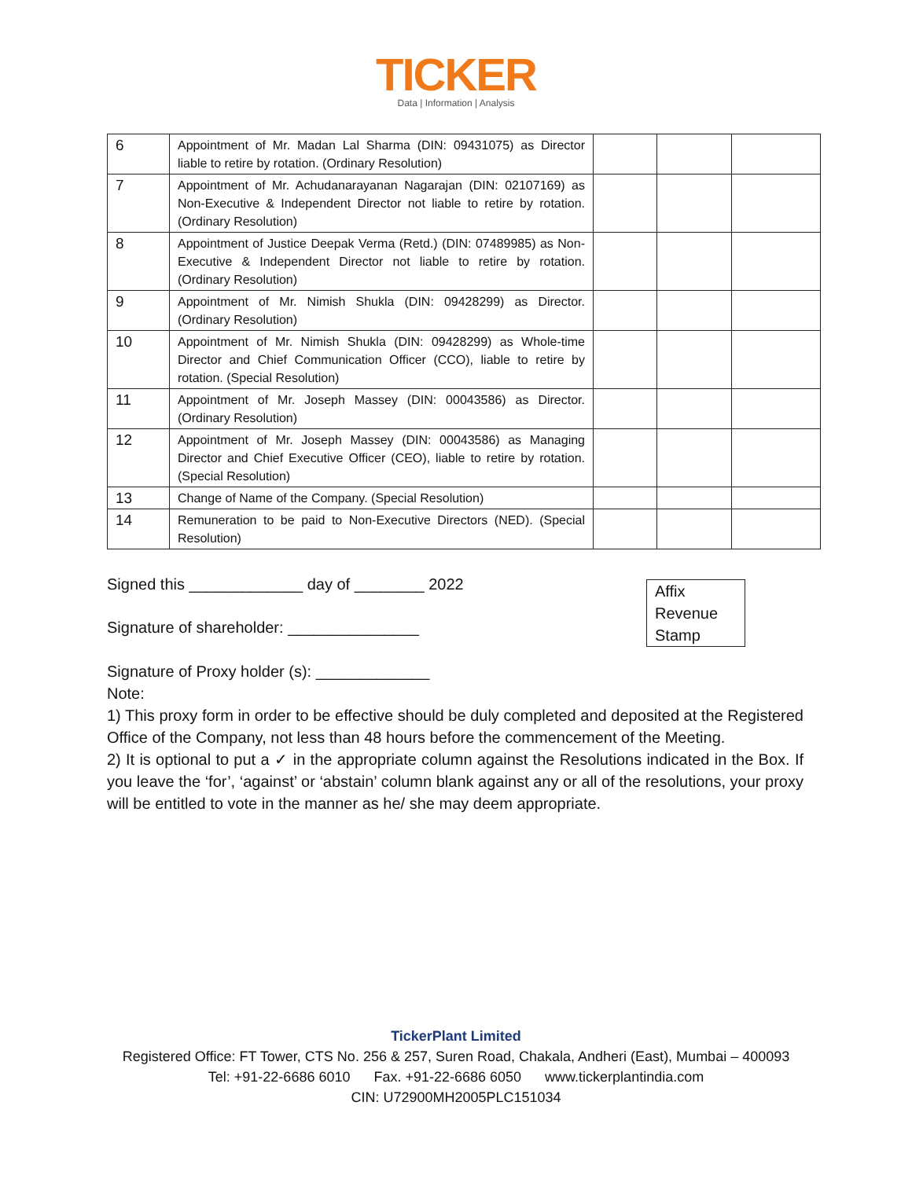TICKER
Data | Information | Analysis
| 6 | Appointment of Mr. Madan Lal Sharma (DIN: 09431075) as Director liable to retire by rotation. (Ordinary Resolution) | | | |
| 7 | Appointment of Mr. Achudanarayanan Nagarajan (DIN: 02107169) as Non-Executive & Independent Director not liable to retire by rotation. (Ordinary Resolution) | | | |
| 8 | Appointment of Justice Deepak Verma (Retd.) (DIN: 07489985) as Non-Executive & Independent Director not liable to retire by rotation. (Ordinary Resolution) | | | |
| 9 | Appointment of Mr. Nimish Shukla (DIN: 09428299) as Director. (Ordinary Resolution) | | | |
| 10 | Appointment of Mr. Nimish Shukla (DIN: 09428299) as Whole-time Director and Chief Communication Officer (CCO), liable to retire by rotation. (Special Resolution) | | | |
| 11 | Appointment of Mr. Joseph Massey (DIN: 00043586) as Director. (Ordinary Resolution) | | | |
| 12 | Appointment of Mr. Joseph Massey (DIN: 00043586) as Managing Director and Chief Executive Officer (CEO), liable to retire by rotation. (Special Resolution) | | | |
| 13 | Change of Name of the Company. (Special Resolution) | | | |
| 14 | Remuneration to be paid to Non-Executive Directors (NED). (Special Resolution) | | | |
Signed this _____________ day of ________ 2022
Affix Revenue Stamp
Signature of shareholder: _______________
Signature of Proxy holder (s): _____________
Note:
1) This proxy form in order to be effective should be duly completed and deposited at the Registered Office of the Company, not less than 48 hours before the commencement of the Meeting.
2) It is optional to put a ✓ in the appropriate column against the Resolutions indicated in the Box. If you leave the ‘for’, ‘against’ or ‘abstain’ column blank against any or all of the resolutions, your proxy will be entitled to vote in the manner as he/ she may deem appropriate.
TickerPlant Limited
Registered Office: FT Tower, CTS No. 256 & 257, Suren Road, Chakala, Andheri (East), Mumbai – 400093
Tel: +91-22-6686 6010 Fax. +91-22-6686 6050 www.tickerplantindia.com
CIN: U72900MH2005PLC151034